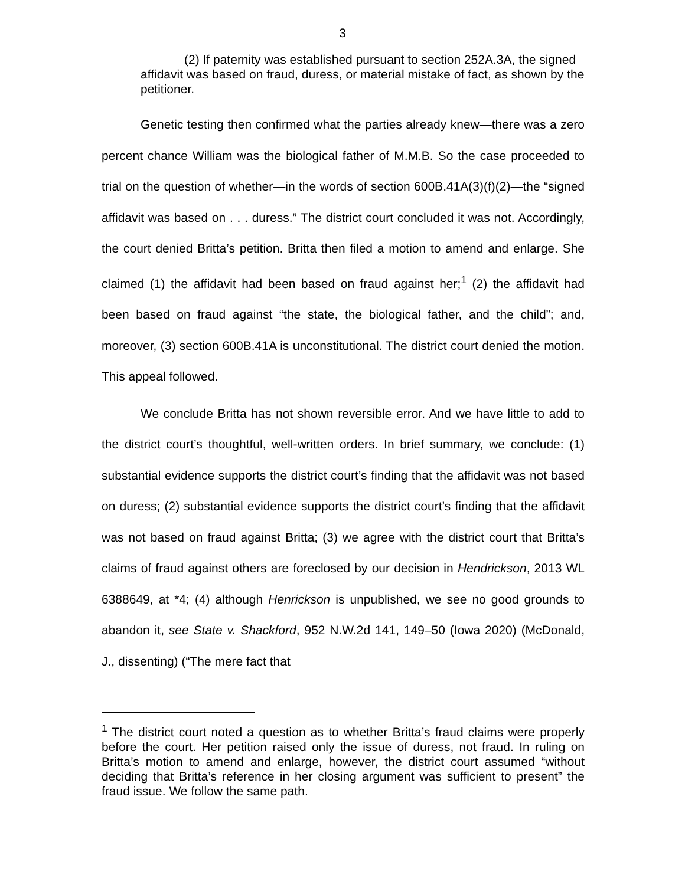3
(2) If paternity was established pursuant to section 252A.3A, the signed affidavit was based on fraud, duress, or material mistake of fact, as shown by the petitioner.
Genetic testing then confirmed what the parties already knew—there was a zero percent chance William was the biological father of M.M.B. So the case proceeded to trial on the question of whether—in the words of section 600B.41A(3)(f)(2)—the “signed affidavit was based on . . . duress.” The district court concluded it was not. Accordingly, the court denied Britta’s petition. Britta then filed a motion to amend and enlarge. She claimed (1) the affidavit had been based on fraud against her;<sup>1</sup> (2) the affidavit had been based on fraud against “the state, the biological father, and the child”; and, moreover, (3) section 600B.41A is unconstitutional. The district court denied the motion. This appeal followed.
We conclude Britta has not shown reversible error. And we have little to add to the district court’s thoughtful, well-written orders. In brief summary, we conclude: (1) substantial evidence supports the district court’s finding that the affidavit was not based on duress; (2) substantial evidence supports the district court’s finding that the affidavit was not based on fraud against Britta; (3) we agree with the district court that Britta’s claims of fraud against others are foreclosed by our decision in Hendrickson, 2013 WL 6388649, at *4; (4) although Henrickson is unpublished, we see no good grounds to abandon it, see State v. Shackford, 952 N.W.2d 141, 149–50 (Iowa 2020) (McDonald, J., dissenting) (“The mere fact that
<sup>1</sup> The district court noted a question as to whether Britta’s fraud claims were properly before the court. Her petition raised only the issue of duress, not fraud. In ruling on Britta’s motion to amend and enlarge, however, the district court assumed “without deciding that Britta’s reference in her closing argument was sufficient to present” the fraud issue. We follow the same path.